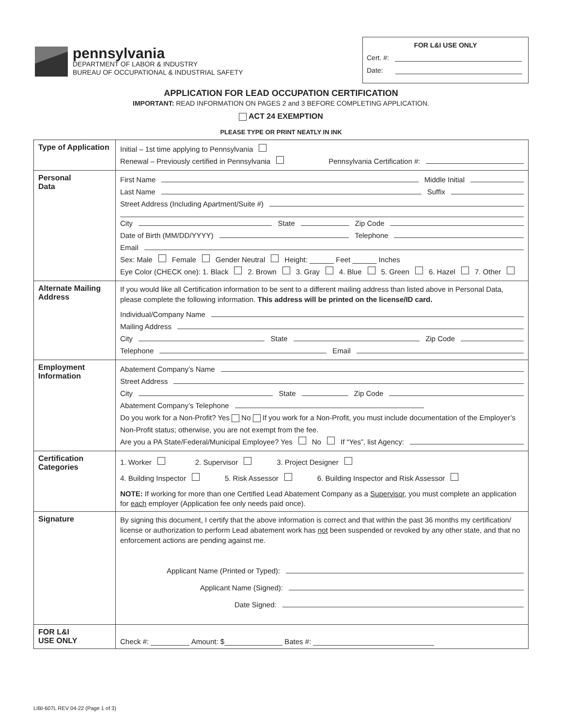pennsylvania
DEPARTMENT OF LABOR & INDUSTRY
BUREAU OF OCCUPATIONAL & INDUSTRIAL SAFETY
FOR L&I USE ONLY
Cert. #:
Date:
APPLICATION FOR LEAD OCCUPATION CERTIFICATION
IMPORTANT: READ INFORMATION ON PAGES 2 and 3 BEFORE COMPLETING APPLICATION.
ACT 24 EXEMPTION
PLEASE TYPE OR PRINT NEATLY IN INK
| Type of Application | Initial – 1st time applying to Pennsylvania Renewal – Previously certified in Pennsylvania Pennsylvania Certification #: |
| Personal Data | First Name Middle Initial Last Name Suffix Street Address (Including Apartment/Suite #) City State Zip Code Date of Birth (MM/DD/YYYY) Telephone Email Sex: Male Female Gender Neutral Height: ______ Feet ______ Inches Eye Color (CHECK one): 1. Black 2. Brown 3. Gray 4. Blue 5. Green 6. Hazel 7. Other |
| Alternate Mailing Address | If you would like all Certification information to be sent to a different mailing address than listed above in Personal Data, please complete the following information. This address will be printed on the license/ID card. Individual/Company Name Mailing Address City State Zip Code Telephone Email |
| Employment Information | Abatement Company’s Name Street Address City State Zip Code Abatement Company’s Telephone Do you work for a Non-Profit? Yes No If you work for a Non-Profit, you must include documentation of the Employer’s Non-Profit status; otherwise, you are not exempt from the fee. Are you a PA State/Federal/Municipal Employee? Yes No If “Yes”, list Agency: |
| Certification Categories | 1. Worker 2. Supervisor 3. Project Designer 4. Building Inspector 5. Risk Assessor 6. Building Inspector and Risk Assessor NOTE: If working for more than one Certified Lead Abatement Company as a Supervisor , you must complete an application for each employer (Application fee only needs paid once). |
| Signature | By signing this document, I certify that the above information is correct and that within the past 36 months my certification/ license or authorization to perform Lead abatement work has not been suspended or revoked by any other state, and that no enforcement actions are pending against me. Applicant Name (Printed or Typed): Applicant Name (Signed): Date Signed: |
| FOR L&I USE ONLY | Check #: Amount: $ Bates #: |
LIBI-607L REV 04-22 (Page 1 of 3)